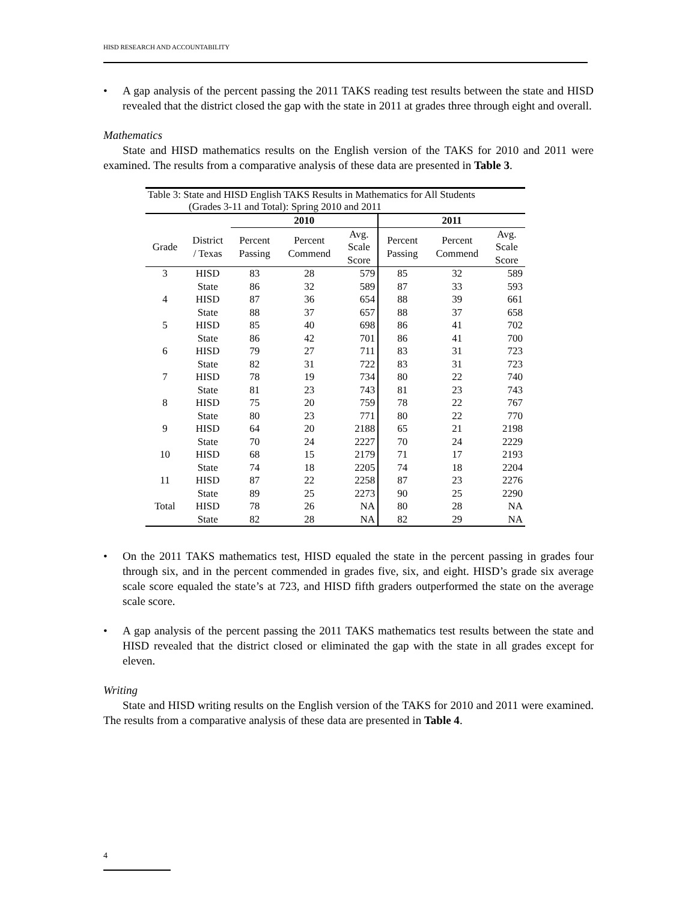HISD RESEARCH AND ACCOUNTABILITY
• A gap analysis of the percent passing the 2011 TAKS reading test results between the state and HISD revealed that the district closed the gap with the state in 2011 at grades three through eight and overall.
Mathematics
State and HISD mathematics results on the English version of the TAKS for 2010 and 2011 were examined. The results from a comparative analysis of these data are presented in Table 3.
| Table 3: State and HISD English TAKS Results in Mathematics for All Students (Grades 3-11 and Total): Spring 2010 and 2011 | | | | | | | |
| | | 2010 | | | 2011 | | |
| Grade | District / Texas | Percent Passing | Percent Commend | Avg. Scale Score | Percent Passing | Percent Commend | Avg. Scale Score |
| 3 | HISD | 83 | 28 | 579 | 85 | 32 | 589 |
| | State | 86 | 32 | 589 | 87 | 33 | 593 |
| 4 | HISD | 87 | 36 | 654 | 88 | 39 | 661 |
| | State | 88 | 37 | 657 | 88 | 37 | 658 |
| 5 | HISD | 85 | 40 | 698 | 86 | 41 | 702 |
| | State | 86 | 42 | 701 | 86 | 41 | 700 |
| 6 | HISD | 79 | 27 | 711 | 83 | 31 | 723 |
| | State | 82 | 31 | 722 | 83 | 31 | 723 |
| 7 | HISD | 78 | 19 | 734 | 80 | 22 | 740 |
| | State | 81 | 23 | 743 | 81 | 23 | 743 |
| 8 | HISD | 75 | 20 | 759 | 78 | 22 | 767 |
| | State | 80 | 23 | 771 | 80 | 22 | 770 |
| 9 | HISD | 64 | 20 | 2188 | 65 | 21 | 2198 |
| | State | 70 | 24 | 2227 | 70 | 24 | 2229 |
| 10 | HISD | 68 | 15 | 2179 | 71 | 17 | 2193 |
| | State | 74 | 18 | 2205 | 74 | 18 | 2204 |
| 11 | HISD | 87 | 22 | 2258 | 87 | 23 | 2276 |
| | State | 89 | 25 | 2273 | 90 | 25 | 2290 |
| Total | HISD | 78 | 26 | NA | 80 | 28 | NA |
| | State | 82 | 28 | NA | 82 | 29 | NA |
• On the 2011 TAKS mathematics test, HISD equaled the state in the percent passing in grades four through six, and in the percent commended in grades five, six, and eight. HISD’s grade six average scale score equaled the state’s at 723, and HISD fifth graders outperformed the state on the average scale score.
• A gap analysis of the percent passing the 2011 TAKS mathematics test results between the state and HISD revealed that the district closed or eliminated the gap with the state in all grades except for eleven.
Writing
State and HISD writing results on the English version of the TAKS for 2010 and 2011 were examined. The results from a comparative analysis of these data are presented in Table 4.
4